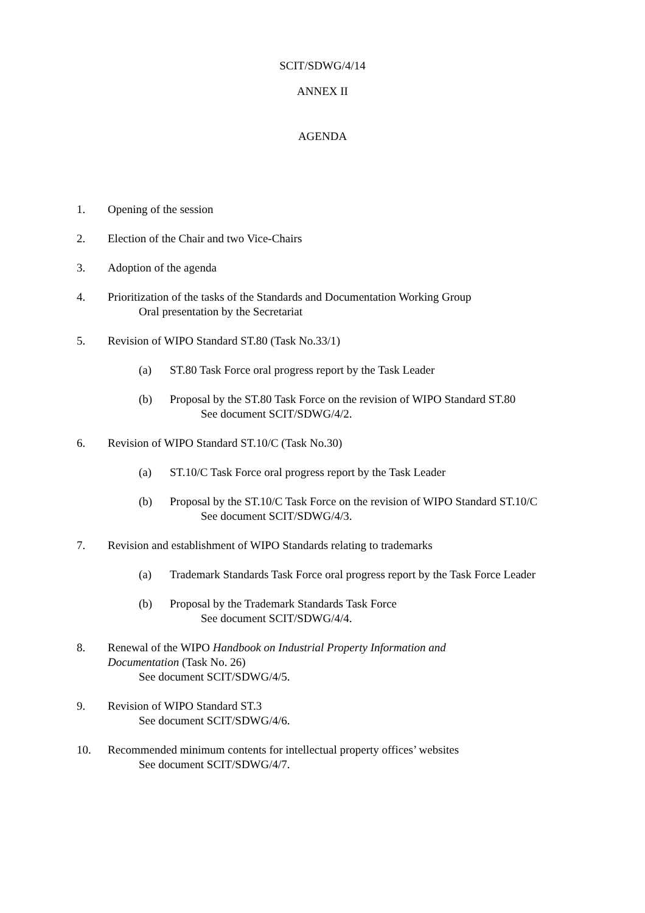SCIT/SDWG/4/14
ANNEX II
AGENDA
1. Opening of the session
2. Election of the Chair and two Vice-Chairs
3. Adoption of the agenda
4. Prioritization of the tasks of the Standards and Documentation Working Group
Oral presentation by the Secretariat
5. Revision of WIPO Standard ST.80 (Task No.33/1)
(a) ST.80 Task Force oral progress report by the Task Leader
(b) Proposal by the ST.80 Task Force on the revision of WIPO Standard ST.80
See document SCIT/SDWG/4/2.
6. Revision of WIPO Standard ST.10/C (Task No.30)
(a) ST.10/C Task Force oral progress report by the Task Leader
(b) Proposal by the ST.10/C Task Force on the revision of WIPO Standard ST.10/C
See document SCIT/SDWG/4/3.
7. Revision and establishment of WIPO Standards relating to trademarks
(a) Trademark Standards Task Force oral progress report by the Task Force Leader
(b) Proposal by the Trademark Standards Task Force
See document SCIT/SDWG/4/4.
8. Renewal of the WIPO Handbook on Industrial Property Information and Documentation (Task No. 26)
See document SCIT/SDWG/4/5.
9. Revision of WIPO Standard ST.3
See document SCIT/SDWG/4/6.
10. Recommended minimum contents for intellectual property offices’ websites
See document SCIT/SDWG/4/7.